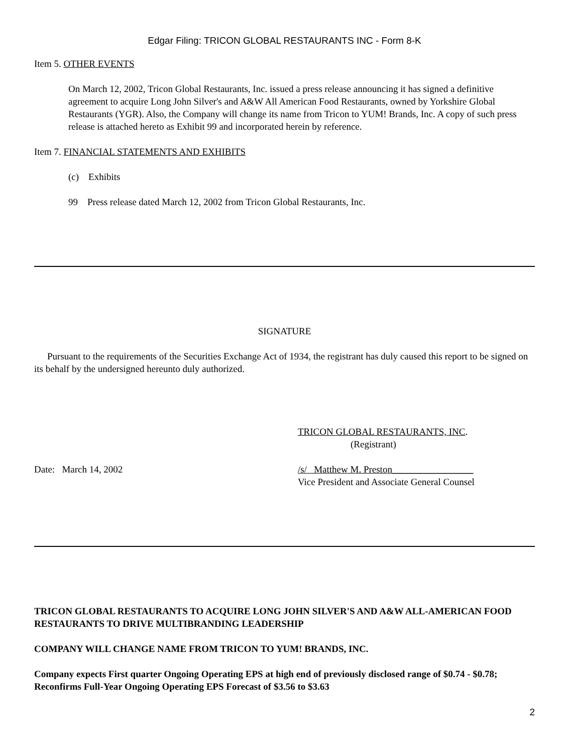Edgar Filing: TRICON GLOBAL RESTAURANTS INC - Form 8-K
Item 5. OTHER EVENTS
On March 12, 2002, Tricon Global Restaurants, Inc. issued a press release announcing it has signed a definitive agreement to acquire Long John Silver's and A&W All American Food Restaurants, owned by Yorkshire Global Restaurants (YGR). Also, the Company will change its name from Tricon to YUM! Brands, Inc. A copy of such press release is attached hereto as Exhibit 99 and incorporated herein by reference.
Item 7. FINANCIAL STATEMENTS AND EXHIBITS
(c) Exhibits
99 Press release dated March 12, 2002 from Tricon Global Restaurants, Inc.
SIGNATURE
Pursuant to the requirements of the Securities Exchange Act of 1934, the registrant has duly caused this report to be signed on its behalf by the undersigned hereunto duly authorized.
TRICON GLOBAL RESTAURANTS, INC.
(Registrant)
Date: March 14, 2002 /s/ Matthew M. Preston_________________
Vice President and Associate General Counsel
TRICON GLOBAL RESTAURANTS TO ACQUIRE LONG JOHN SILVER'S AND A&W ALL-AMERICAN FOOD RESTAURANTS TO DRIVE MULTIBRANDING LEADERSHIP
COMPANY WILL CHANGE NAME FROM TRICON TO YUM! BRANDS, INC.
Company expects First quarter Ongoing Operating EPS at high end of previously disclosed range of $0.74 - $0.78; Reconfirms Full-Year Ongoing Operating EPS Forecast of $3.56 to $3.63
2